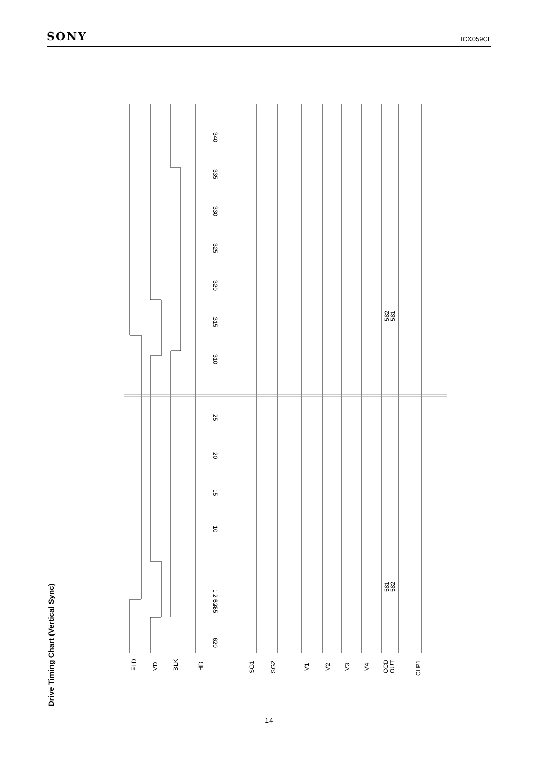SONY
ICX059CL
Drive Timing Chart (Vertical Sync)
FLD
VD
BLK
HD
SG1
SG2
V1
V2
V3
V4
CCD
OUT
CLP1
620
625
1 2 3 4 5
10
15
20
25
310
315
320
325
330
335
340
581
582
582
581
– 14 –